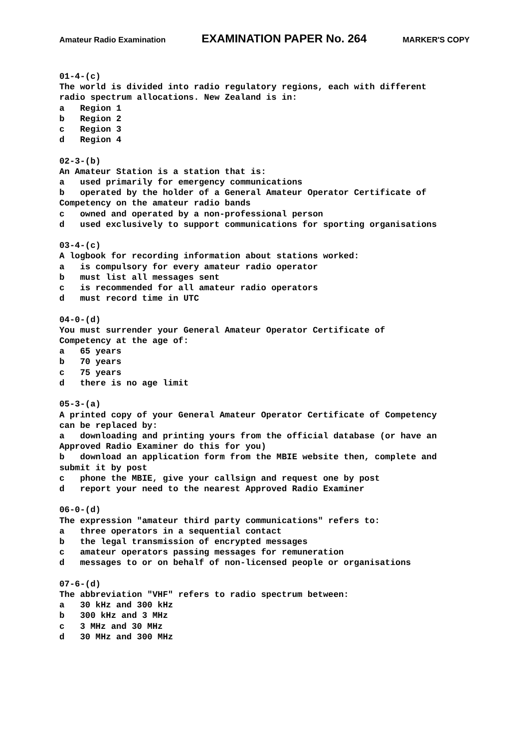Amateur Radio Examination EXAMINATION PAPER No. 264 MARKER'S COPY
01-4-(c) The world is divided into radio regulatory regions, each with different radio spectrum allocations. New Zealand is in: a Region 1 b Region 2 c Region 3 d Region 4 02-3-(b) An Amateur Station is a station that is: a used primarily for emergency communications b operated by the holder of a General Amateur Operator Certificate of Competency on the amateur radio bands c owned and operated by a non-professional person d used exclusively to support communications for sporting organisations 03-4-(c) A logbook for recording information about stations worked: a is compulsory for every amateur radio operator b must list all messages sent c is recommended for all amateur radio operators d must record time in UTC 04-0-(d) You must surrender your General Amateur Operator Certificate of Competency at the age of: a 65 years b 70 years c 75 years d there is no age limit 05-3-(a) A printed copy of your General Amateur Operator Certificate of Competency can be replaced by: a downloading and printing yours from the official database (or have an Approved Radio Examiner do this for you) b download an application form from the MBIE website then, complete and submit it by post c phone the MBIE, give your callsign and request one by post d report your need to the nearest Approved Radio Examiner 06-0-(d) The expression "amateur third party communications" refers to: a three operators in a sequential contact b the legal transmission of encrypted messages c amateur operators passing messages for remuneration d messages to or on behalf of non-licensed people or organisations 07-6-(d) The abbreviation "VHF" refers to radio spectrum between: a 30 kHz and 300 kHz b 300 kHz and 3 MHz c 3 MHz and 30 MHz d 30 MHz and 300 MHz